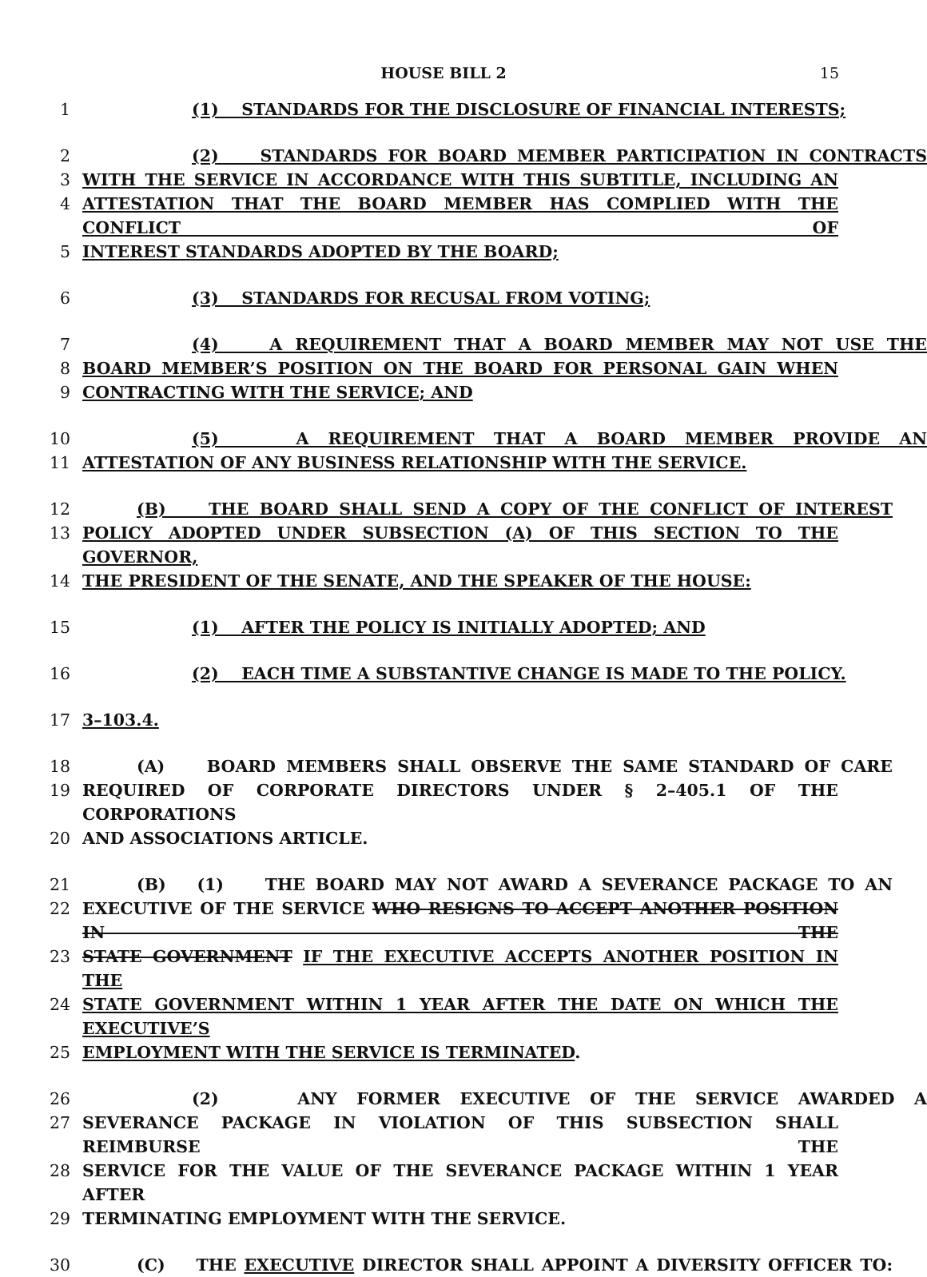HOUSE BILL 2 15
1 (1) STANDARDS FOR THE DISCLOSURE OF FINANCIAL INTERESTS;
2 (2) STANDARDS FOR BOARD MEMBER PARTICIPATION IN CONTRACTS
3 WITH THE SERVICE IN ACCORDANCE WITH THIS SUBTITLE, INCLUDING AN
4 ATTESTATION THAT THE BOARD MEMBER HAS COMPLIED WITH THE CONFLICT OF
5 INTEREST STANDARDS ADOPTED BY THE BOARD;
6 (3) STANDARDS FOR RECUSAL FROM VOTING;
7 (4) A REQUIREMENT THAT A BOARD MEMBER MAY NOT USE THE
8 BOARD MEMBER’S POSITION ON THE BOARD FOR PERSONAL GAIN WHEN
9 CONTRACTING WITH THE SERVICE; AND
10 (5) A REQUIREMENT THAT A BOARD MEMBER PROVIDE AN
11 ATTESTATION OF ANY BUSINESS RELATIONSHIP WITH THE SERVICE.
12 (B) THE BOARD SHALL SEND A COPY OF THE CONFLICT OF INTEREST
13 POLICY ADOPTED UNDER SUBSECTION (A) OF THIS SECTION TO THE GOVERNOR,
14 THE PRESIDENT OF THE SENATE, AND THE SPEAKER OF THE HOUSE:
15 (1) AFTER THE POLICY IS INITIALLY ADOPTED; AND
16 (2) EACH TIME A SUBSTANTIVE CHANGE IS MADE TO THE POLICY.
17 3–103.4.
18 (A) BOARD MEMBERS SHALL OBSERVE THE SAME STANDARD OF CARE
19 REQUIRED OF CORPORATE DIRECTORS UNDER § 2–405.1 OF THE CORPORATIONS
20 AND ASSOCIATIONS ARTICLE.
21 (B) (1) THE BOARD MAY NOT AWARD A SEVERANCE PACKAGE TO AN
22 EXECUTIVE OF THE SERVICE WHO RESIGNS TO ACCEPT ANOTHER POSITION IN THE
23 STATE GOVERNMENT IF THE EXECUTIVE ACCEPTS ANOTHER POSITION IN THE
24 STATE GOVERNMENT WITHIN 1 YEAR AFTER THE DATE ON WHICH THE EXECUTIVE’S
25 EMPLOYMENT WITH THE SERVICE IS TERMINATED.
26 (2) ANY FORMER EXECUTIVE OF THE SERVICE AWARDED A
27 SEVERANCE PACKAGE IN VIOLATION OF THIS SUBSECTION SHALL REIMBURSE THE
28 SERVICE FOR THE VALUE OF THE SEVERANCE PACKAGE WITHIN 1 YEAR AFTER
29 TERMINATING EMPLOYMENT WITH THE SERVICE.
30 (C) THE EXECUTIVE DIRECTOR SHALL APPOINT A DIVERSITY OFFICER TO: